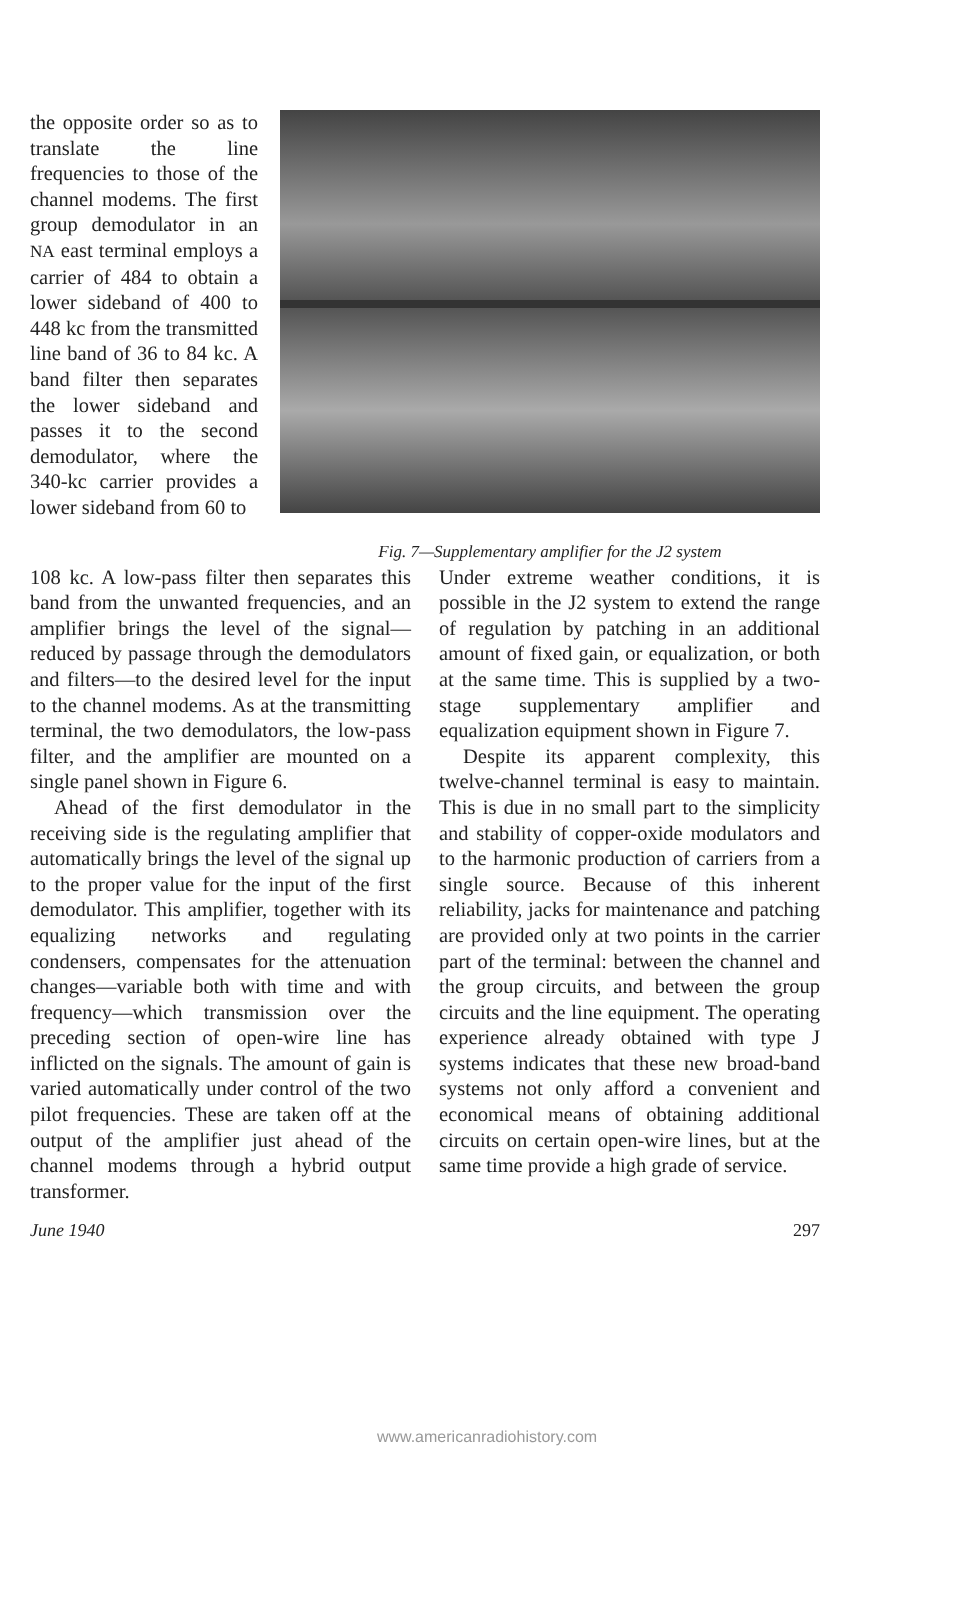the opposite order so as to translate the line frequencies to those of the channel modems. The first group demodulator in an NA east terminal employs a carrier of 484 to obtain a lower sideband of 400 to 448 kc from the transmitted line band of 36 to 84 kc. A band filter then separates the lower sideband and passes it to the second demodulator, where the 340-kc carrier provides a lower sideband from 60 to
Fig. 7—Supplementary amplifier for the J2 system
108 kc. A low-pass filter then separates this band from the unwanted frequencies, and an amplifier brings the level of the signal—reduced by passage through the demodulators and filters—to the desired level for the input to the channel modems. As at the transmitting terminal, the two demodulators, the low-pass filter, and the amplifier are mounted on a single panel shown in Figure 6.
Ahead of the first demodulator in the receiving side is the regulating amplifier that automatically brings the level of the signal up to the proper value for the input of the first demodulator. This amplifier, together with its equalizing networks and regulating condensers, compensates for the attenuation changes—variable both with time and with frequency—which transmission over the preceding section of open-wire line has inflicted on the signals. The amount of gain is varied automatically under control of the two pilot frequencies. These are taken off at the output of the amplifier just ahead of the channel modems through a hybrid output transformer.
Under extreme weather conditions, it is possible in the J2 system to extend the range of regulation by patching in an additional amount of fixed gain, or equalization, or both at the same time. This is supplied by a two-stage supplementary amplifier and equalization equipment shown in Figure 7.
Despite its apparent complexity, this twelve-channel terminal is easy to maintain. This is due in no small part to the simplicity and stability of copper-oxide modulators and to the harmonic production of carriers from a single source. Because of this inherent reliability, jacks for maintenance and patching are provided only at two points in the carrier part of the terminal: between the channel and the group circuits, and between the group circuits and the line equipment. The operating experience already obtained with type J systems indicates that these new broad-band systems not only afford a convenient and economical means of obtaining additional circuits on certain open-wire lines, but at the same time provide a high grade of service.
June 1940 297
www.americanradiohistory.com